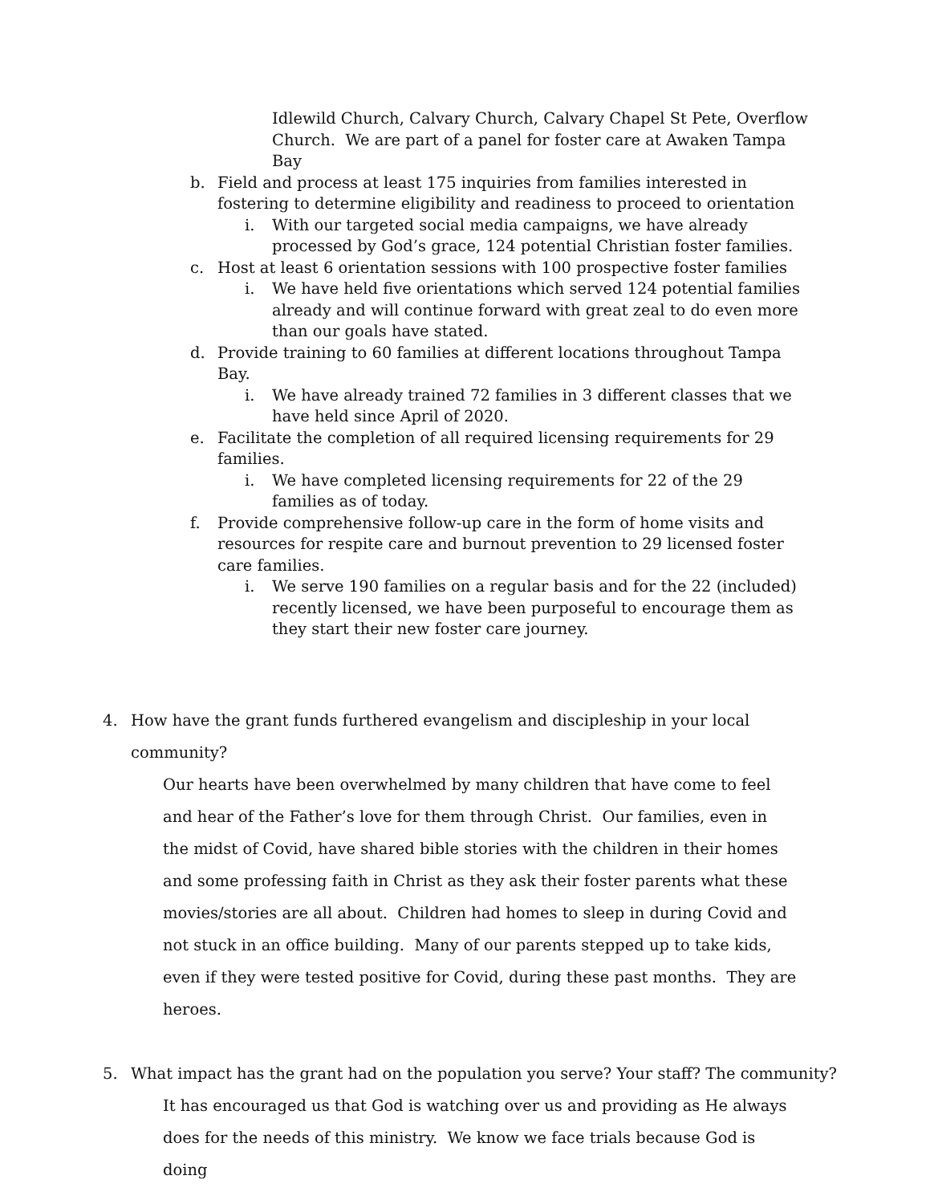Idlewild Church, Calvary Church, Calvary Chapel St Pete, Overflow Church. We are part of a panel for foster care at Awaken Tampa Bay
b. Field and process at least 175 inquiries from families interested in fostering to determine eligibility and readiness to proceed to orientation
i. With our targeted social media campaigns, we have already processed by God’s grace, 124 potential Christian foster families.
c. Host at least 6 orientation sessions with 100 prospective foster families
i. We have held five orientations which served 124 potential families already and will continue forward with great zeal to do even more than our goals have stated.
d. Provide training to 60 families at different locations throughout Tampa Bay.
i. We have already trained 72 families in 3 different classes that we have held since April of 2020.
e. Facilitate the completion of all required licensing requirements for 29 families.
i. We have completed licensing requirements for 22 of the 29 families as of today.
f. Provide comprehensive follow-up care in the form of home visits and resources for respite care and burnout prevention to 29 licensed foster care families.
i. We serve 190 families on a regular basis and for the 22 (included) recently licensed, we have been purposeful to encourage them as they start their new foster care journey.
4. How have the grant funds furthered evangelism and discipleship in your local community?
Our hearts have been overwhelmed by many children that have come to feel and hear of the Father’s love for them through Christ. Our families, even in the midst of Covid, have shared bible stories with the children in their homes and some professing faith in Christ as they ask their foster parents what these movies/stories are all about. Children had homes to sleep in during Covid and not stuck in an office building. Many of our parents stepped up to take kids, even if they were tested positive for Covid, during these past months. They are heroes.
5. What impact has the grant had on the population you serve? Your staff? The community?
It has encouraged us that God is watching over us and providing as He always does for the needs of this ministry. We know we face trials because God is doing